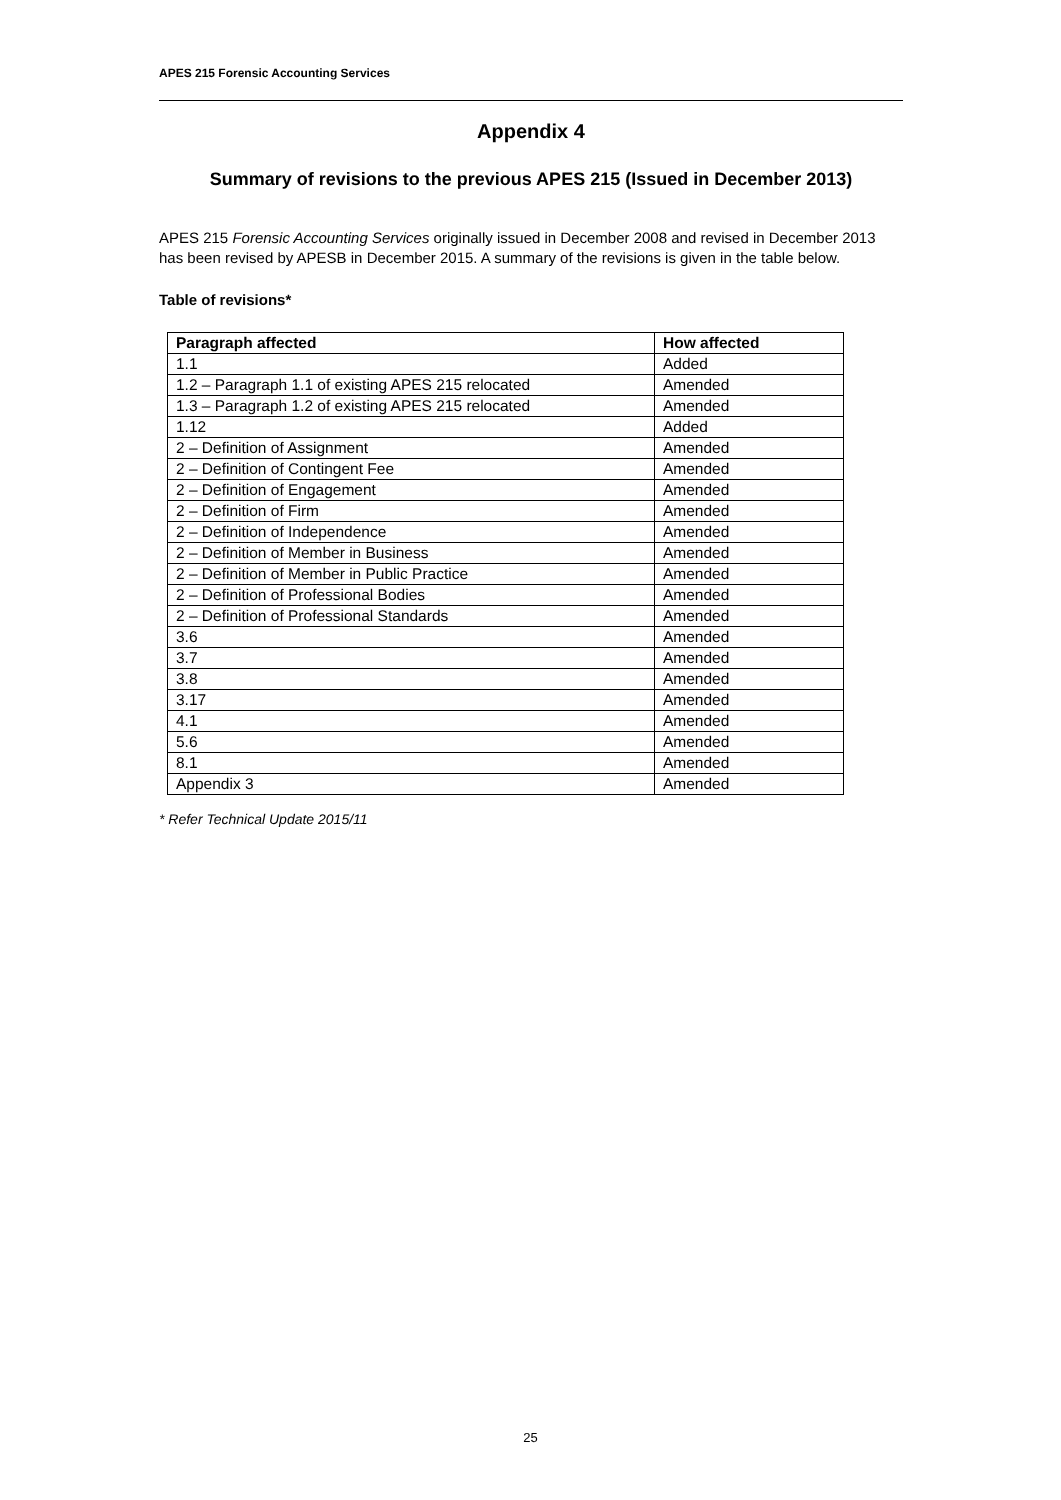APES 215 Forensic Accounting Services
Appendix 4
Summary of revisions to the previous APES 215 (Issued in December 2013)
APES 215 Forensic Accounting Services originally issued in December 2008 and revised in December 2013 has been revised by APESB in December 2015. A summary of the revisions is given in the table below.
Table of revisions*
| Paragraph affected | How affected |
| --- | --- |
| 1.1 | Added |
| 1.2 – Paragraph 1.1 of existing APES 215 relocated | Amended |
| 1.3 – Paragraph 1.2 of existing APES 215 relocated | Amended |
| 1.12 | Added |
| 2 – Definition of Assignment | Amended |
| 2 – Definition of Contingent Fee | Amended |
| 2 – Definition of Engagement | Amended |
| 2 – Definition of Firm | Amended |
| 2 – Definition of Independence | Amended |
| 2 – Definition of Member in Business | Amended |
| 2 – Definition of Member in Public Practice | Amended |
| 2 – Definition of Professional Bodies | Amended |
| 2 – Definition of Professional Standards | Amended |
| 3.6 | Amended |
| 3.7 | Amended |
| 3.8 | Amended |
| 3.17 | Amended |
| 4.1 | Amended |
| 5.6 | Amended |
| 8.1 | Amended |
| Appendix 3 | Amended |
* Refer Technical Update 2015/11
25